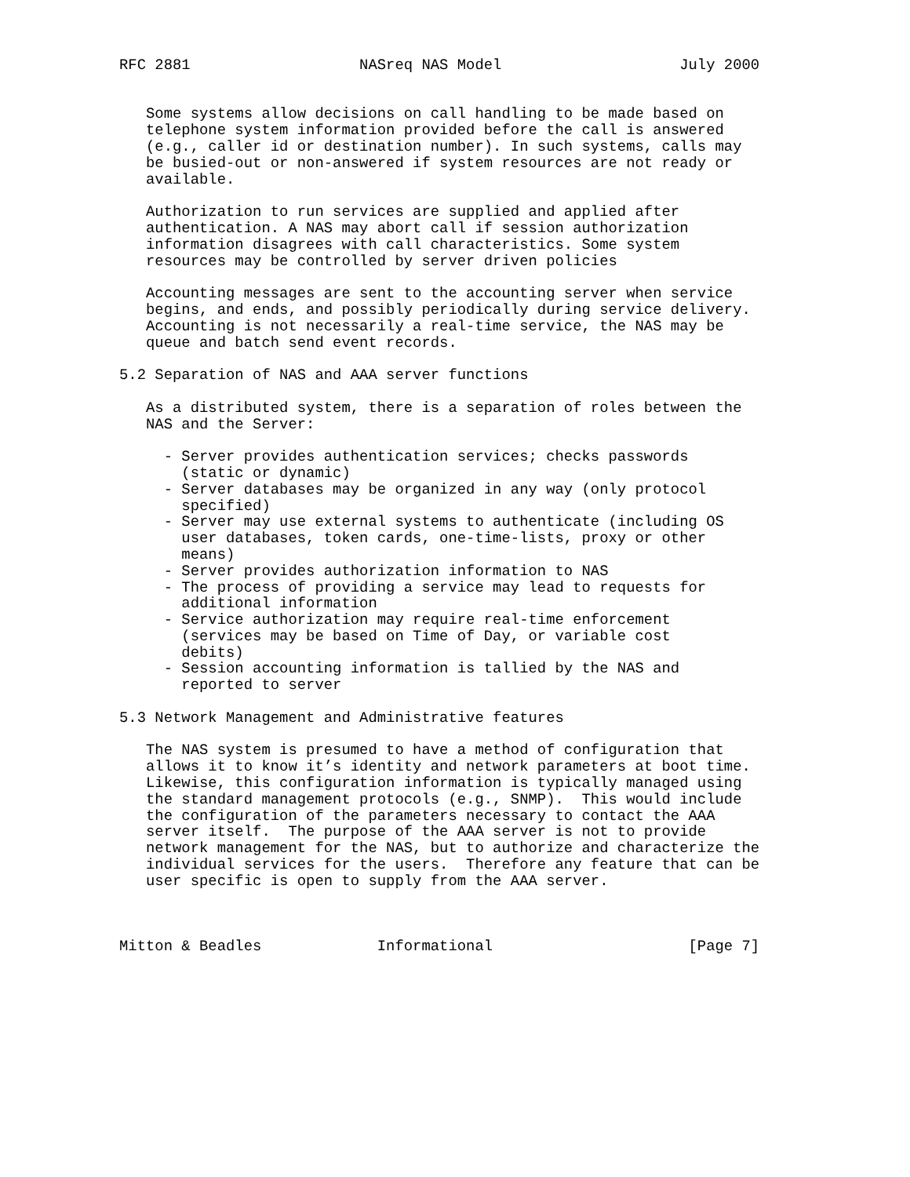RFC 2881                   NASreq NAS Model                    July 2000


   Some systems allow decisions on call handling to be made based on
   telephone system information provided before the call is answered
   (e.g., caller id or destination number). In such systems, calls may
   be busied-out or non-answered if system resources are not ready or
   available.

   Authorization to run services are supplied and applied after
   authentication. A NAS may abort call if session authorization
   information disagrees with call characteristics. Some system
   resources may be controlled by server driven policies

   Accounting messages are sent to the accounting server when service
   begins, and ends, and possibly periodically during service delivery.
   Accounting is not necessarily a real-time service, the NAS may be
   queue and batch send event records.

5.2 Separation of NAS and AAA server functions

   As a distributed system, there is a separation of roles between the
   NAS and the Server:

     - Server provides authentication services; checks passwords
       (static or dynamic)
     - Server databases may be organized in any way (only protocol
       specified)
     - Server may use external systems to authenticate (including OS
       user databases, token cards, one-time-lists, proxy or other
       means)
     - Server provides authorization information to NAS
     - The process of providing a service may lead to requests for
       additional information
     - Service authorization may require real-time enforcement
       (services may be based on Time of Day, or variable cost
       debits)
     - Session accounting information is tallied by the NAS and
       reported to server

5.3 Network Management and Administrative features

   The NAS system is presumed to have a method of configuration that
   allows it to know it’s identity and network parameters at boot time.
   Likewise, this configuration information is typically managed using
   the standard management protocols (e.g., SNMP).  This would include
   the configuration of the parameters necessary to contact the AAA
   server itself.  The purpose of the AAA server is not to provide
   network management for the NAS, but to authorize and characterize the
   individual services for the users.  Therefore any feature that can be
   user specific is open to supply from the AAA server.



Mitton & Beadles             Informational                      [Page 7]